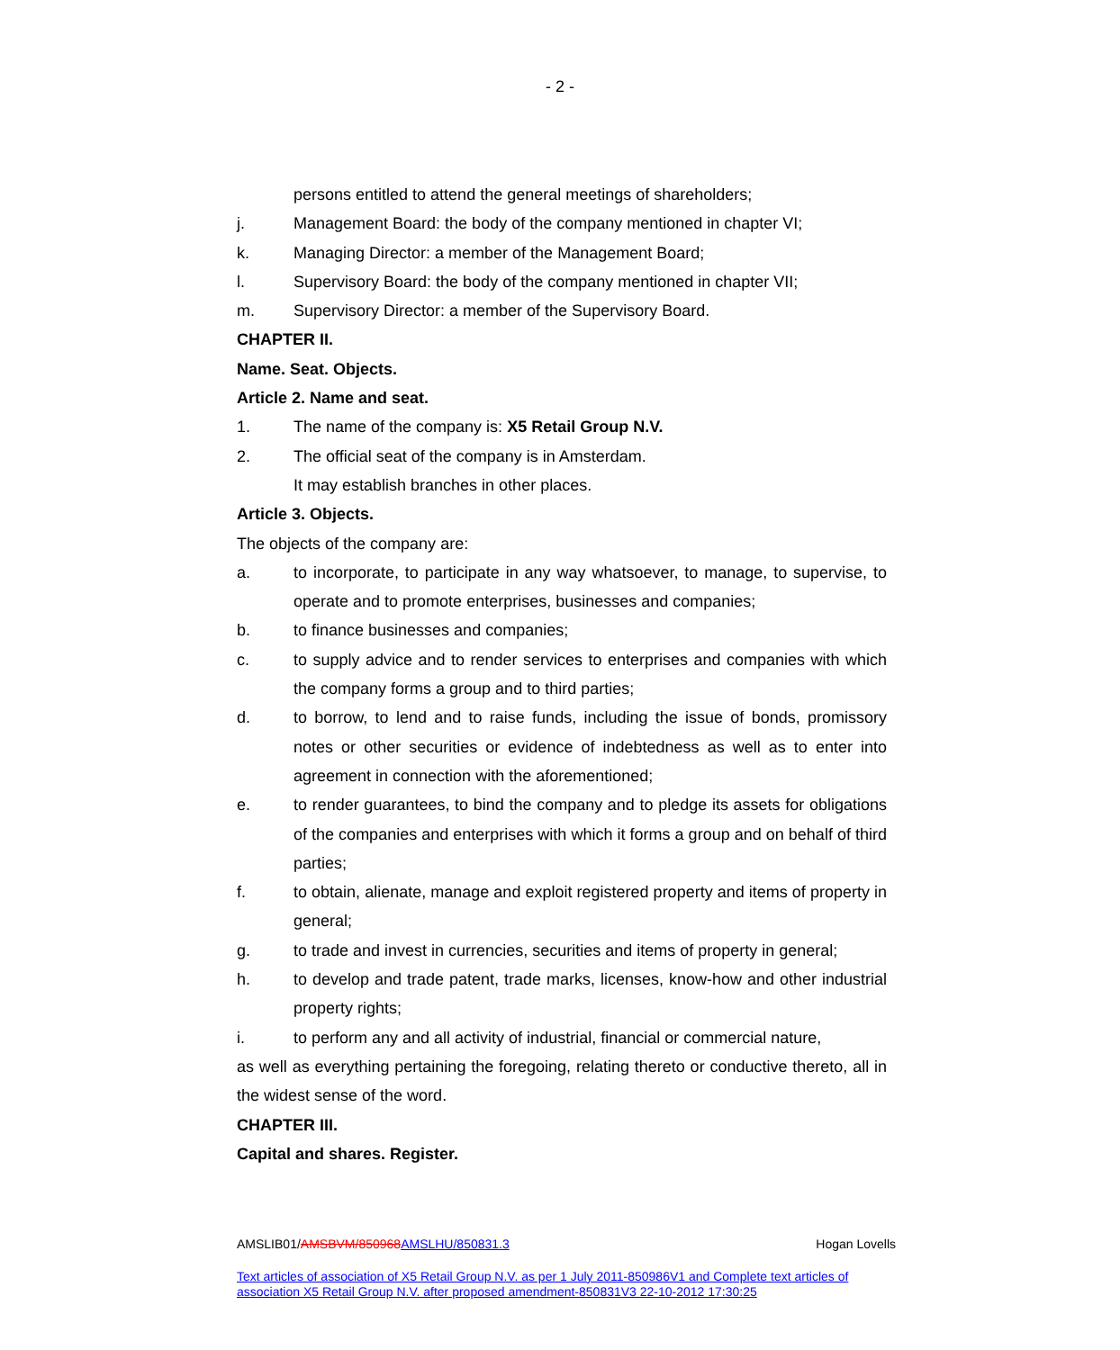- 2 -
persons entitled to attend the general meetings of shareholders;
j. Management Board: the body of the company mentioned in chapter VI;
k. Managing Director: a member of the Management Board;
l. Supervisory Board: the body of the company mentioned in chapter VII;
m. Supervisory Director: a member of the Supervisory Board.
CHAPTER II.
Name. Seat. Objects.
Article 2. Name and seat.
1. The name of the company is: X5 Retail Group N.V.
2. The official seat of the company is in Amsterdam.
It may establish branches in other places.
Article 3. Objects.
The objects of the company are:
a. to incorporate, to participate in any way whatsoever, to manage, to supervise, to operate and to promote enterprises, businesses and companies;
b. to finance businesses and companies;
c. to supply advice and to render services to enterprises and companies with which the company forms a group and to third parties;
d. to borrow, to lend and to raise funds, including the issue of bonds, promissory notes or other securities or evidence of indebtedness as well as to enter into agreement in connection with the aforementioned;
e. to render guarantees, to bind the company and to pledge its assets for obligations of the companies and enterprises with which it forms a group and on behalf of third parties;
f. to obtain, alienate, manage and exploit registered property and items of property in general;
g. to trade and invest in currencies, securities and items of property in general;
h. to develop and trade patent, trade marks, licenses, know-how and other industrial property rights;
i. to perform any and all activity of industrial, financial or commercial nature,
as well as everything pertaining the foregoing, relating thereto or conductive thereto, all in the widest sense of the word.
CHAPTER III.
Capital and shares. Register.
AMSLIB01/AMSBVM/850968 AMSLHU/850831.3 Hogan Lovells
Text articles of association of X5 Retail Group N.V. as per 1 July 2011-850986V1 and Complete text articles of association X5 Retail Group N.V. after proposed amendment-850831V3 22-10-2012 17:30:25